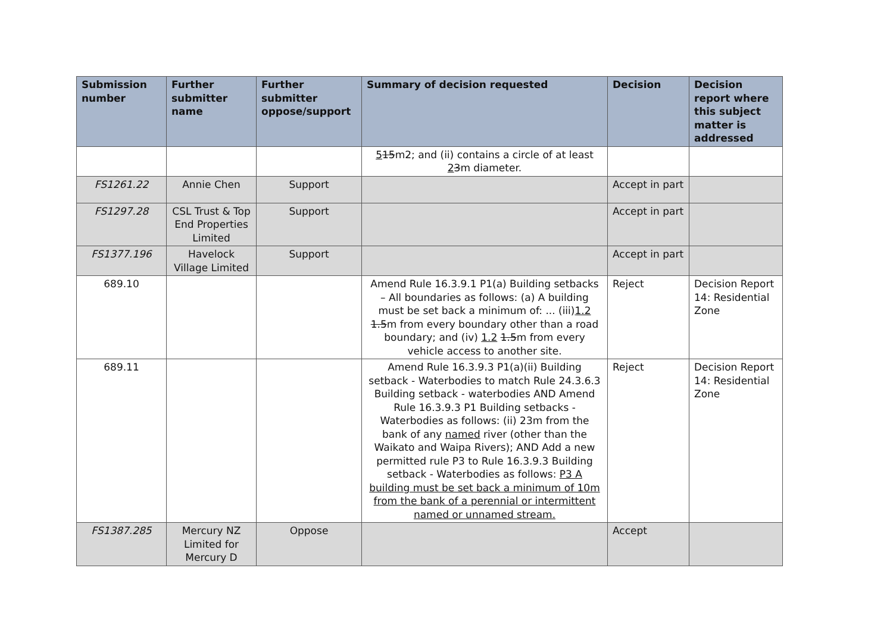| Submission number | Further submitter name | Further submitter oppose/support | Summary of decision requested | Decision | Decision report where this subject matter is addressed |
| --- | --- | --- | --- | --- | --- |
| | | | 5 15 m2; and (ii) contains a circle of at least 2 3 m diameter. | | |
| FS1261.22 | Annie Chen | Support | | Accept in part | |
| FS1297.28 | CSL Trust & Top End Properties Limited | Support | | Accept in part | |
| FS1377.196 | Havelock Village Limited | Support | | Accept in part | |
| 689.10 | | | Amend Rule 16.3.9.1 P1(a) Building setbacks – All boundaries as follows: (a) A building must be set back a minimum of: ... (iii) 1.2 1.5 m from every boundary other than a road boundary; and (iv) 1.2 1.5 m from every vehicle access to another site. | Reject | Decision Report 14: Residential Zone |
| 689.11 | | | Amend Rule 16.3.9.3 P1(a)(ii) Building setback - Waterbodies to match Rule 24.3.6.3 Building setback - waterbodies AND Amend Rule 16.3.9.3 P1 Building setbacks - Waterbodies as follows: (ii) 23m from the bank of any named river (other than the Waikato and Waipa Rivers); AND Add a new permitted rule P3 to Rule 16.3.9.3 Building setback - Waterbodies as follows: P3 A building must be set back a minimum of 10m from the bank of a perennial or intermittent named or unnamed stream. | Reject | Decision Report 14: Residential Zone |
| FS1387.285 | Mercury NZ Limited for Mercury D | Oppose | | Accept | |